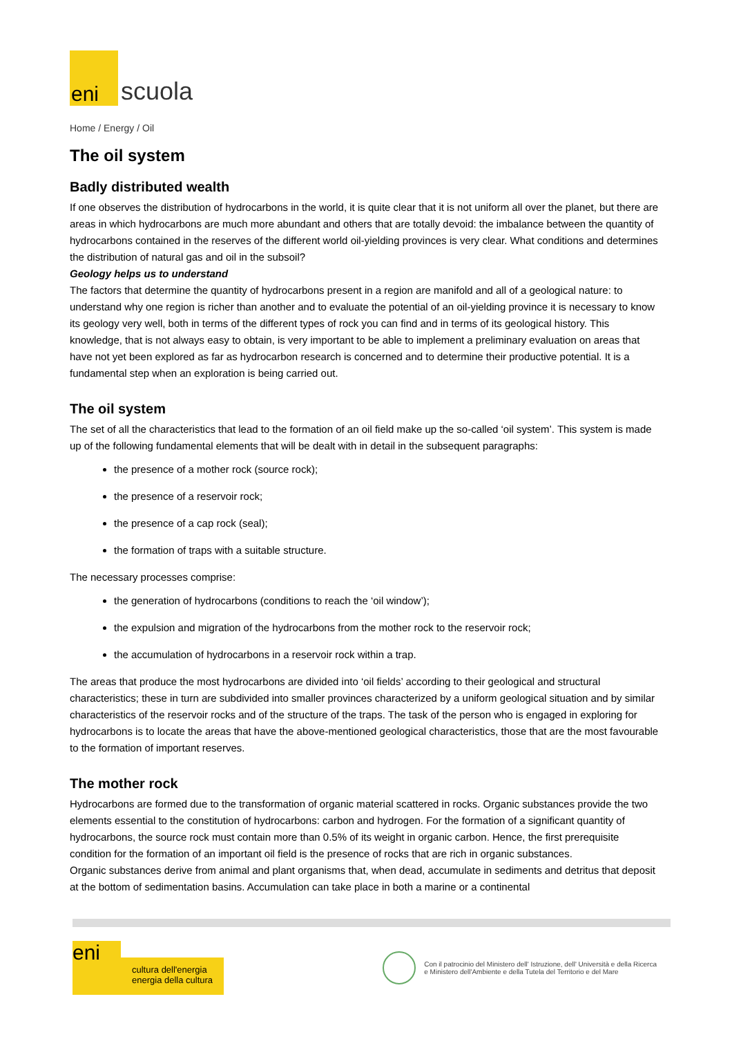eni
scuola
Home / Energy / Oil
The oil system
Badly distributed wealth
If one observes the distribution of hydrocarbons in the world, it is quite clear that it is not uniform all over the planet, but there are areas in which hydrocarbons are much more abundant and others that are totally devoid: the imbalance between the quantity of hydrocarbons contained in the reserves of the different world oil-yielding provinces is very clear. What conditions and determines the distribution of natural gas and oil in the subsoil?
Geology helps us to understand
The factors that determine the quantity of hydrocarbons present in a region are manifold and all of a geological nature: to understand why one region is richer than another and to evaluate the potential of an oil-yielding province it is necessary to know its geology very well, both in terms of the different types of rock you can find and in terms of its geological history. This knowledge, that is not always easy to obtain, is very important to be able to implement a preliminary evaluation on areas that have not yet been explored as far as hydrocarbon research is concerned and to determine their productive potential. It is a fundamental step when an exploration is being carried out.
The oil system
The set of all the characteristics that lead to the formation of an oil field make up the so-called ‘oil system’. This system is made up of the following fundamental elements that will be dealt with in detail in the subsequent paragraphs:
the presence of a mother rock (source rock);
the presence of a reservoir rock;
the presence of a cap rock (seal);
the formation of traps with a suitable structure.
The necessary processes comprise:
the generation of hydrocarbons (conditions to reach the ‘oil window’);
the expulsion and migration of the hydrocarbons from the mother rock to the reservoir rock;
the accumulation of hydrocarbons in a reservoir rock within a trap.
The areas that produce the most hydrocarbons are divided into ‘oil fields’ according to their geological and structural characteristics; these in turn are subdivided into smaller provinces characterized by a uniform geological situation and by similar characteristics of the reservoir rocks and of the structure of the traps. The task of the person who is engaged in exploring for hydrocarbons is to locate the areas that have the above-mentioned geological characteristics, those that are the most favourable to the formation of important reserves.
The mother rock
Hydrocarbons are formed due to the transformation of organic material scattered in rocks. Organic substances provide the two elements essential to the constitution of hydrocarbons: carbon and hydrogen. For the formation of a significant quantity of hydrocarbons, the source rock must contain more than 0.5% of its weight in organic carbon. Hence, the first prerequisite condition for the formation of an important oil field is the presence of rocks that are rich in organic substances.
Organic substances derive from animal and plant organisms that, when dead, accumulate in sediments and detritus that deposit at the bottom of sedimentation basins. Accumulation can take place in both a marine or a continental
eni
cultura dell'energia
energia della cultura
Con il patrocinio del Ministero dell' Istruzione, dell' Università e della Ricerca
e Ministero dell'Ambiente e della Tutela del Territorio e del Mare